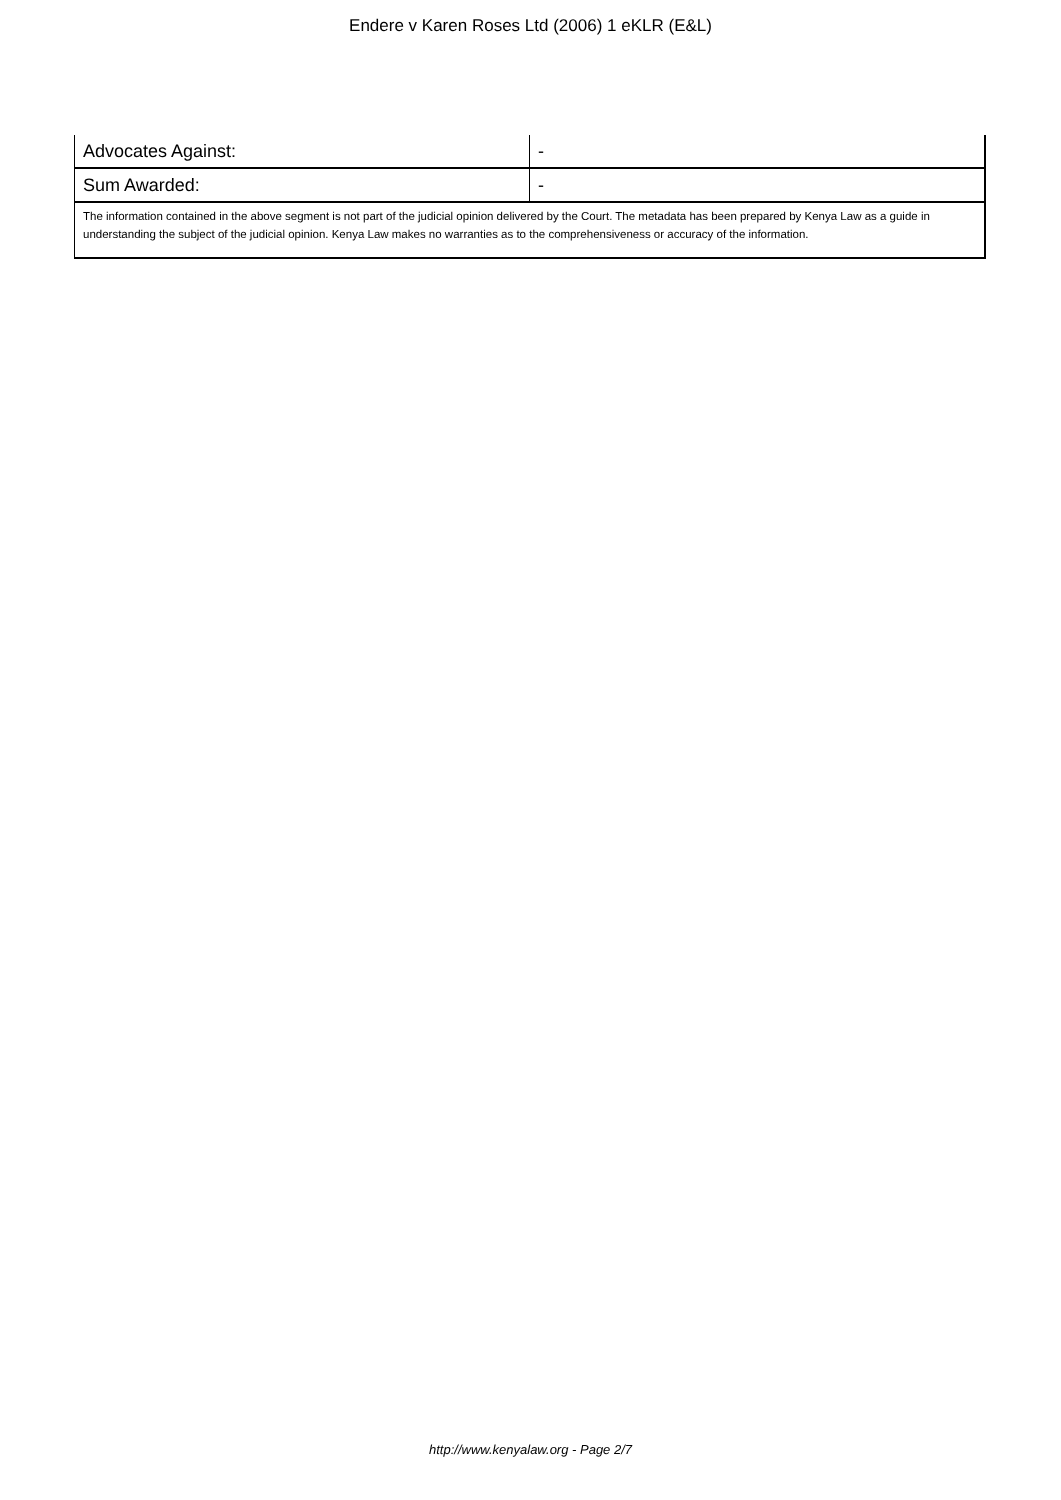Endere v Karen Roses Ltd (2006) 1 eKLR (E&L)
| Advocates Against: | - |
| Sum Awarded: | - |
| The information contained in the above segment is not part of the judicial opinion delivered by the Court. The metadata has been prepared by Kenya Law as a guide in understanding the subject of the judicial opinion. Kenya Law makes no warranties as to the comprehensiveness or accuracy of the information. | |
http://www.kenyalaw.org - Page 2/7